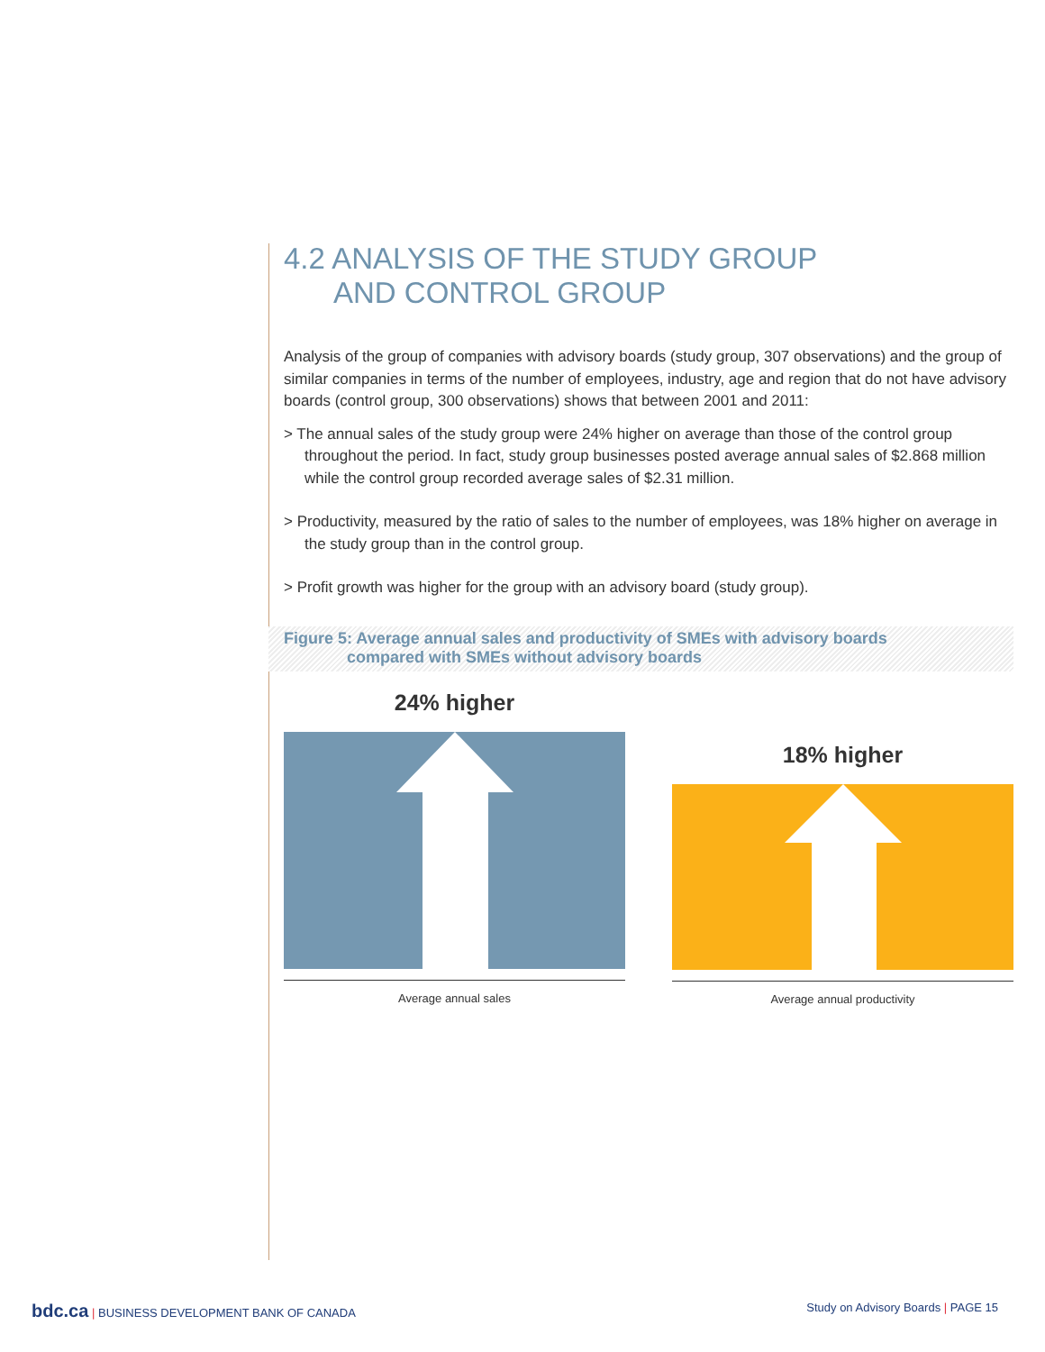4.2 ANALYSIS OF THE STUDY GROUP
AND CONTROL GROUP
Analysis of the group of companies with advisory boards (study group, 307 observations) and the group of similar companies in terms of the number of employees, industry, age and region that do not have advisory boards (control group, 300 observations) shows that between 2001 and 2011:
> The annual sales of the study group were 24% higher on average than those of the control group throughout the period. In fact, study group businesses posted average annual sales of $2.868 million while the control group recorded average sales of $2.31 million.
> Productivity, measured by the ratio of sales to the number of employees, was 18% higher on average in the study group than in the control group.
> Profit growth was higher for the group with an advisory board (study group).
Figure 5: Average annual sales and productivity of SMEs with advisory boards
compared with SMEs without advisory boards
24% higher
Average annual sales
18% higher
Average annual productivity
bdc.ca | BUSINESS DEVELOPMENT BANK OF CANADA Study on Advisory Boards | PAGE 15